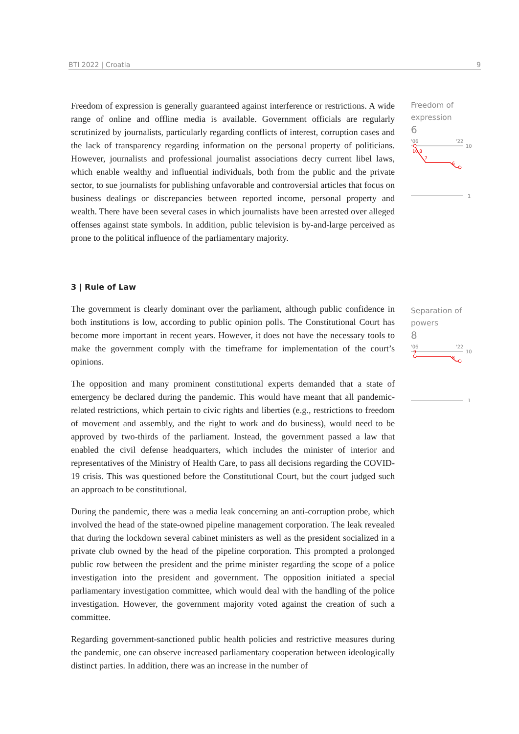BTI 2022 | Croatia 9
Freedom of expression is generally guaranteed against interference or restrictions. A wide range of online and offline media is available. Government officials are regularly scrutinized by journalists, particularly regarding conflicts of interest, corruption cases and the lack of transparency regarding information on the personal property of politicians. However, journalists and professional journalist associations decry current libel laws, which enable wealthy and influential individuals, both from the public and the private sector, to sue journalists for publishing unfavorable and controversial articles that focus on business dealings or discrepancies between reported income, personal property and wealth. There have been several cases in which journalists have been arrested over alleged offenses against state symbols. In addition, public television is by-and-large perceived as prone to the political influence of the parliamentary majority.
Freedom of
expression
6
'06
'22
10
10 8
7
6
1
3 | Rule of Law
The government is clearly dominant over the parliament, although public confidence in both institutions is low, according to public opinion polls. The Constitutional Court has become more important in recent years. However, it does not have the necessary tools to make the government comply with the timeframe for implementation of the court’s opinions.
The opposition and many prominent constitutional experts demanded that a state of emergency be declared during the pandemic. This would have meant that all pandemic-related restrictions, which pertain to civic rights and liberties (e.g., restrictions to freedom of movement and assembly, and the right to work and do business), would need to be approved by two-thirds of the parliament. Instead, the government passed a law that enabled the civil defense headquarters, which includes the minister of interior and representatives of the Ministry of Health Care, to pass all decisions regarding the COVID-19 crisis. This was questioned before the Constitutional Court, but the court judged such an approach to be constitutional.
During the pandemic, there was a media leak concerning an anti-corruption probe, which involved the head of the state-owned pipeline management corporation. The leak revealed that during the lockdown several cabinet ministers as well as the president socialized in a private club owned by the head of the pipeline corporation. This prompted a prolonged public row between the president and the prime minister regarding the scope of a police investigation into the president and government. The opposition initiated a special parliamentary investigation committee, which would deal with the handling of the police investigation. However, the government majority voted against the creation of such a committee.
Regarding government-sanctioned public health policies and restrictive measures during the pandemic, one can observe increased parliamentary cooperation between ideologically distinct parties. In addition, there was an increase in the number of
Separation of
powers
8
'06
'22
10
9
8
1